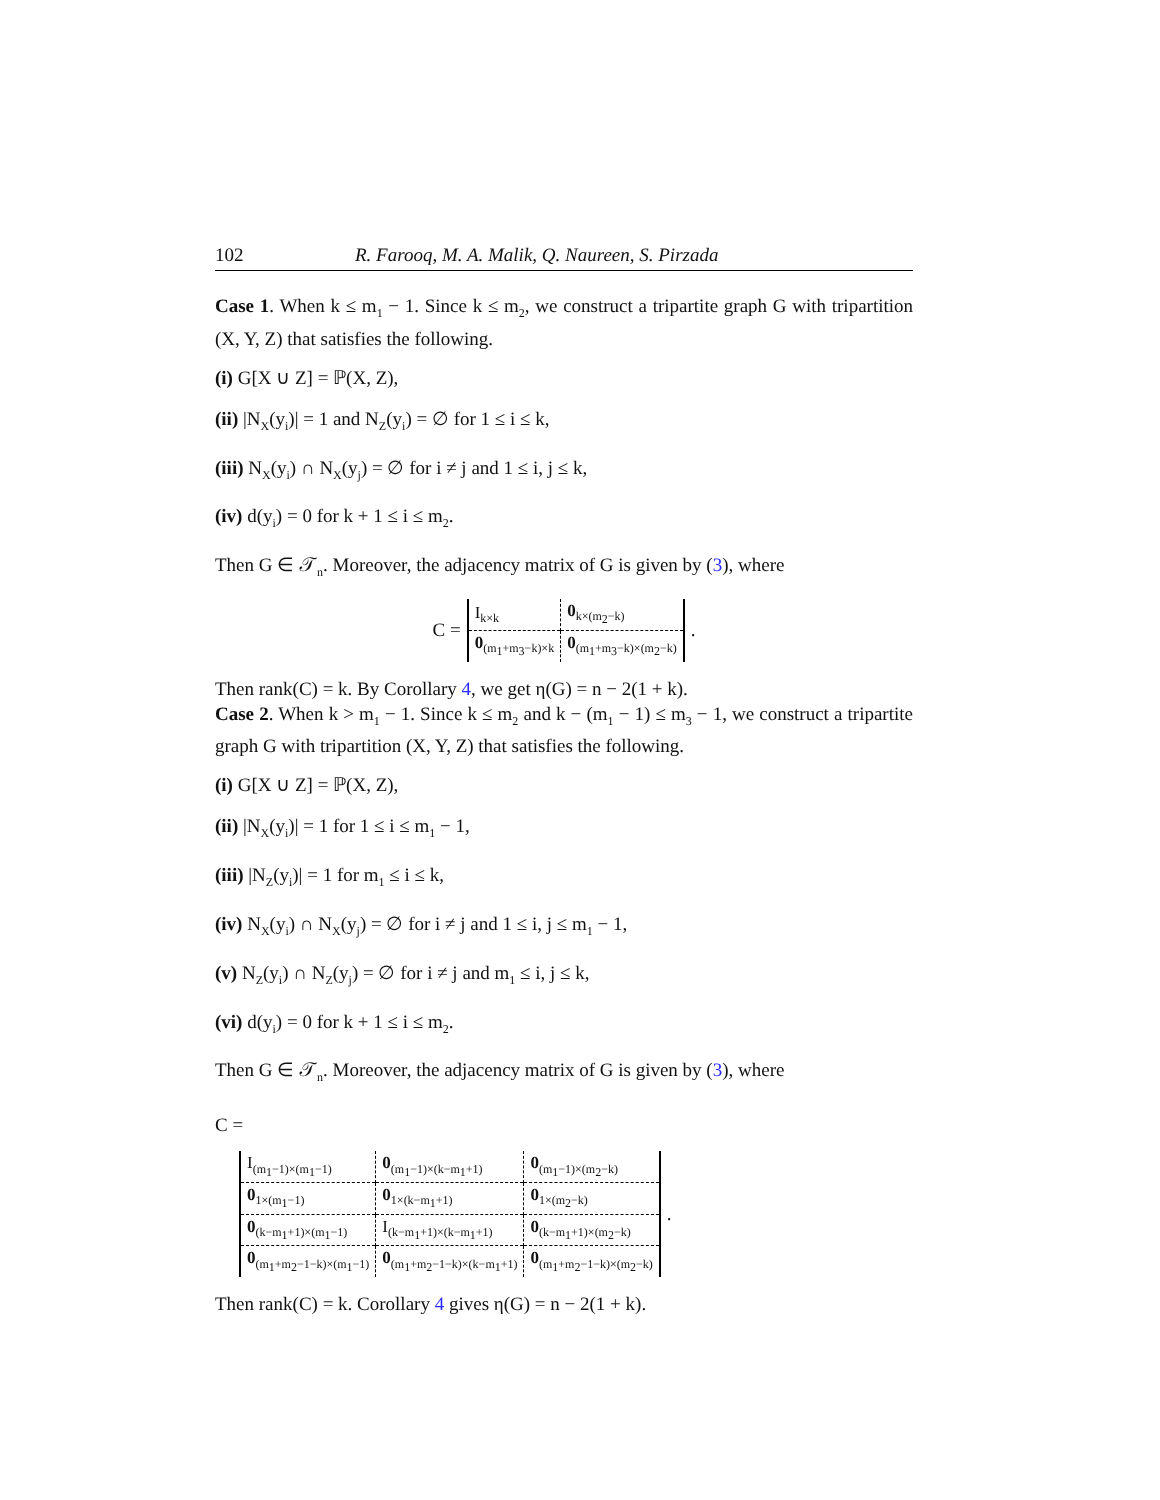102 R. Farooq, M. A. Malik, Q. Naureen, S. Pirzada
Case 1. When k ≤ m<sub>1</sub> − 1. Since k ≤ m<sub>2</sub>, we construct a tripartite graph G with tripartition (X, Y, Z) that satisfies the following.
(i) G[X ∪ Z] = ℙ(X, Z),
(ii) |N<sub>X</sub>(y<sub>i</sub>)| = 1 and N<sub>Z</sub>(y<sub>i</sub>) = ∅ for 1 ≤ i ≤ k,
(iii) N<sub>X</sub>(y<sub>i</sub>) ∩ N<sub>X</sub>(y<sub>j</sub>) = ∅ for i ≠ j and 1 ≤ i, j ≤ k,
(iv) d(y<sub>i</sub>) = 0 for k + 1 ≤ i ≤ m<sub>2</sub>.
Then G ∈ 𝒯<sub>n</sub>. Moreover, the adjacency matrix of G is given by (3), where
C =
| I<sub>k×k</sub> | 0<sub>k×(m<sub>2</sub>−k)</sub> |
| 0<sub>(m<sub>1</sub>+m<sub>3</sub>−k)×k</sub> | 0<sub>(m<sub>1</sub>+m<sub>3</sub>−k)×(m<sub>2</sub>−k)</sub> |
.
Then rank(C) = k. By Corollary 4, we get η(G) = n − 2(1 + k).
Case 2. When k > m<sub>1</sub> − 1. Since k ≤ m<sub>2</sub> and k − (m<sub>1</sub> − 1) ≤ m<sub>3</sub> − 1, we construct a tripartite graph G with tripartition (X, Y, Z) that satisfies the following.
(i) G[X ∪ Z] = ℙ(X, Z),
(ii) |N<sub>X</sub>(y<sub>i</sub>)| = 1 for 1 ≤ i ≤ m<sub>1</sub> − 1,
(iii) |N<sub>Z</sub>(y<sub>i</sub>)| = 1 for m<sub>1</sub> ≤ i ≤ k,
(iv) N<sub>X</sub>(y<sub>i</sub>) ∩ N<sub>X</sub>(y<sub>j</sub>) = ∅ for i ≠ j and 1 ≤ i, j ≤ m<sub>1</sub> − 1,
(v) N<sub>Z</sub>(y<sub>i</sub>) ∩ N<sub>Z</sub>(y<sub>j</sub>) = ∅ for i ≠ j and m<sub>1</sub> ≤ i, j ≤ k,
(vi) d(y<sub>i</sub>) = 0 for k + 1 ≤ i ≤ m<sub>2</sub>.
Then G ∈ 𝒯<sub>n</sub>. Moreover, the adjacency matrix of G is given by (3), where
C =
| I<sub>(m<sub>1</sub>−1)×(m<sub>1</sub>−1)</sub> | 0<sub>(m<sub>1</sub>−1)×(k−m<sub>1</sub>+1)</sub> | 0<sub>(m<sub>1</sub>−1)×(m<sub>2</sub>−k)</sub> |
| 0<sub>1×(m<sub>1</sub>−1)</sub> | 0<sub>1×(k−m<sub>1</sub>+1)</sub> | 0<sub>1×(m<sub>2</sub>−k)</sub> |
| 0<sub>(k−m<sub>1</sub>+1)×(m<sub>1</sub>−1)</sub> | I<sub>(k−m<sub>1</sub>+1)×(k−m<sub>1</sub>+1)</sub> | 0<sub>(k−m<sub>1</sub>+1)×(m<sub>2</sub>−k)</sub> |
| 0<sub>(m<sub>1</sub>+m<sub>2</sub>−1−k)×(m<sub>1</sub>−1)</sub> | 0<sub>(m<sub>1</sub>+m<sub>2</sub>−1−k)×(k−m<sub>1</sub>+1)</sub> | 0<sub>(m<sub>1</sub>+m<sub>2</sub>−1−k)×(m<sub>2</sub>−k)</sub> |
.
Then rank(C) = k. Corollary 4 gives η(G) = n − 2(1 + k).